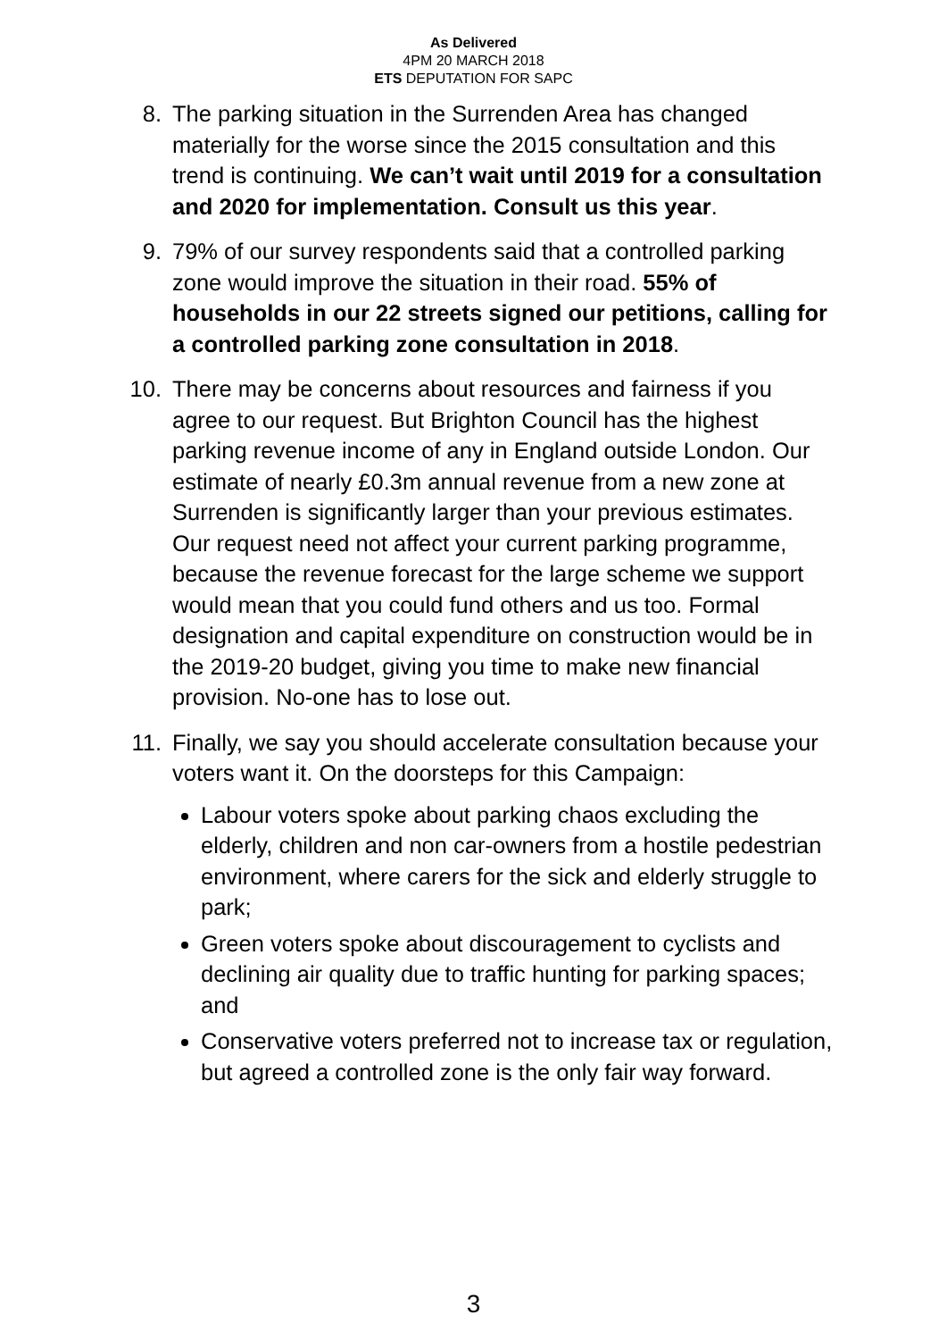As Delivered
4PM 20 MARCH 2018
ETS DEPUTATION FOR SAPC
8. The parking situation in the Surrenden Area has changed materially for the worse since the 2015 consultation and this trend is continuing. We can’t wait until 2019 for a consultation and 2020 for implementation. Consult us this year.
9. 79% of our survey respondents said that a controlled parking zone would improve the situation in their road. 55% of households in our 22 streets signed our petitions, calling for a controlled parking zone consultation in 2018.
10. There may be concerns about resources and fairness if you agree to our request. But Brighton Council has the highest parking revenue income of any in England outside London. Our estimate of nearly £0.3m annual revenue from a new zone at Surrenden is significantly larger than your previous estimates. Our request need not affect your current parking programme, because the revenue forecast for the large scheme we support would mean that you could fund others and us too. Formal designation and capital expenditure on construction would be in the 2019-20 budget, giving you time to make new financial provision. No-one has to lose out.
11. Finally, we say you should accelerate consultation because your voters want it. On the doorsteps for this Campaign:
Labour voters spoke about parking chaos excluding the elderly, children and non car-owners from a hostile pedestrian environment, where carers for the sick and elderly struggle to park;
Green voters spoke about discouragement to cyclists and declining air quality due to traffic hunting for parking spaces; and
Conservative voters preferred not to increase tax or regulation, but agreed a controlled zone is the only fair way forward.
3